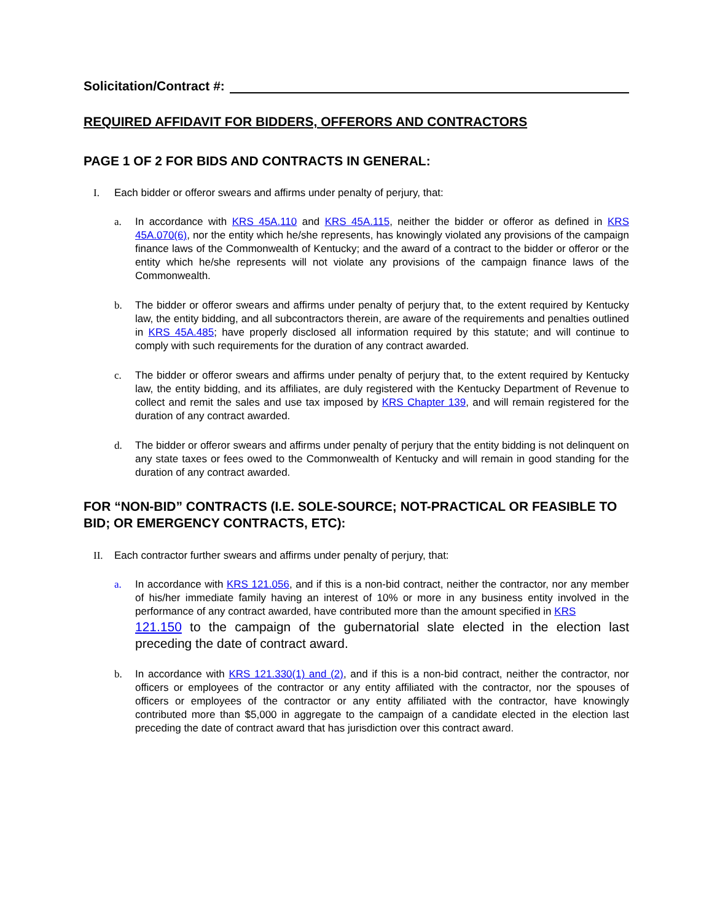Solicitation/Contract #:
REQUIRED AFFIDAVIT FOR BIDDERS, OFFERORS AND CONTRACTORS
PAGE 1 OF 2 FOR BIDS AND CONTRACTS IN GENERAL:
I. Each bidder or offeror swears and affirms under penalty of perjury, that:
a. In accordance with KRS 45A.110 and KRS 45A.115, neither the bidder or offeror as defined in KRS 45A.070(6), nor the entity which he/she represents, has knowingly violated any provisions of the campaign finance laws of the Commonwealth of Kentucky; and the award of a contract to the bidder or offeror or the entity which he/she represents will not violate any provisions of the campaign finance laws of the Commonwealth.
b. The bidder or offeror swears and affirms under penalty of perjury that, to the extent required by Kentucky law, the entity bidding, and all subcontractors therein, are aware of the requirements and penalties outlined in KRS 45A.485; have properly disclosed all information required by this statute; and will continue to comply with such requirements for the duration of any contract awarded.
c. The bidder or offeror swears and affirms under penalty of perjury that, to the extent required by Kentucky law, the entity bidding, and its affiliates, are duly registered with the Kentucky Department of Revenue to collect and remit the sales and use tax imposed by KRS Chapter 139, and will remain registered for the duration of any contract awarded.
d. The bidder or offeror swears and affirms under penalty of perjury that the entity bidding is not delinquent on any state taxes or fees owed to the Commonwealth of Kentucky and will remain in good standing for the duration of any contract awarded.
FOR “NON-BID” CONTRACTS (I.E. SOLE-SOURCE; NOT-PRACTICAL OR FEASIBLE TO BID; OR EMERGENCY CONTRACTS, ETC):
II. Each contractor further swears and affirms under penalty of perjury, that:
a. In accordance with KRS 121.056, and if this is a non-bid contract, neither the contractor, nor any member of his/her immediate family having an interest of 10% or more in any business entity involved in the performance of any contract awarded, have contributed more than the amount specified in KRS
121.150 to the campaign of the gubernatorial slate elected in the election last preceding the date of contract award.
b. In accordance with KRS 121.330(1) and (2), and if this is a non-bid contract, neither the contractor, nor officers or employees of the contractor or any entity affiliated with the contractor, nor the spouses of officers or employees of the contractor or any entity affiliated with the contractor, have knowingly contributed more than $5,000 in aggregate to the campaign of a candidate elected in the election last preceding the date of contract award that has jurisdiction over this contract award.